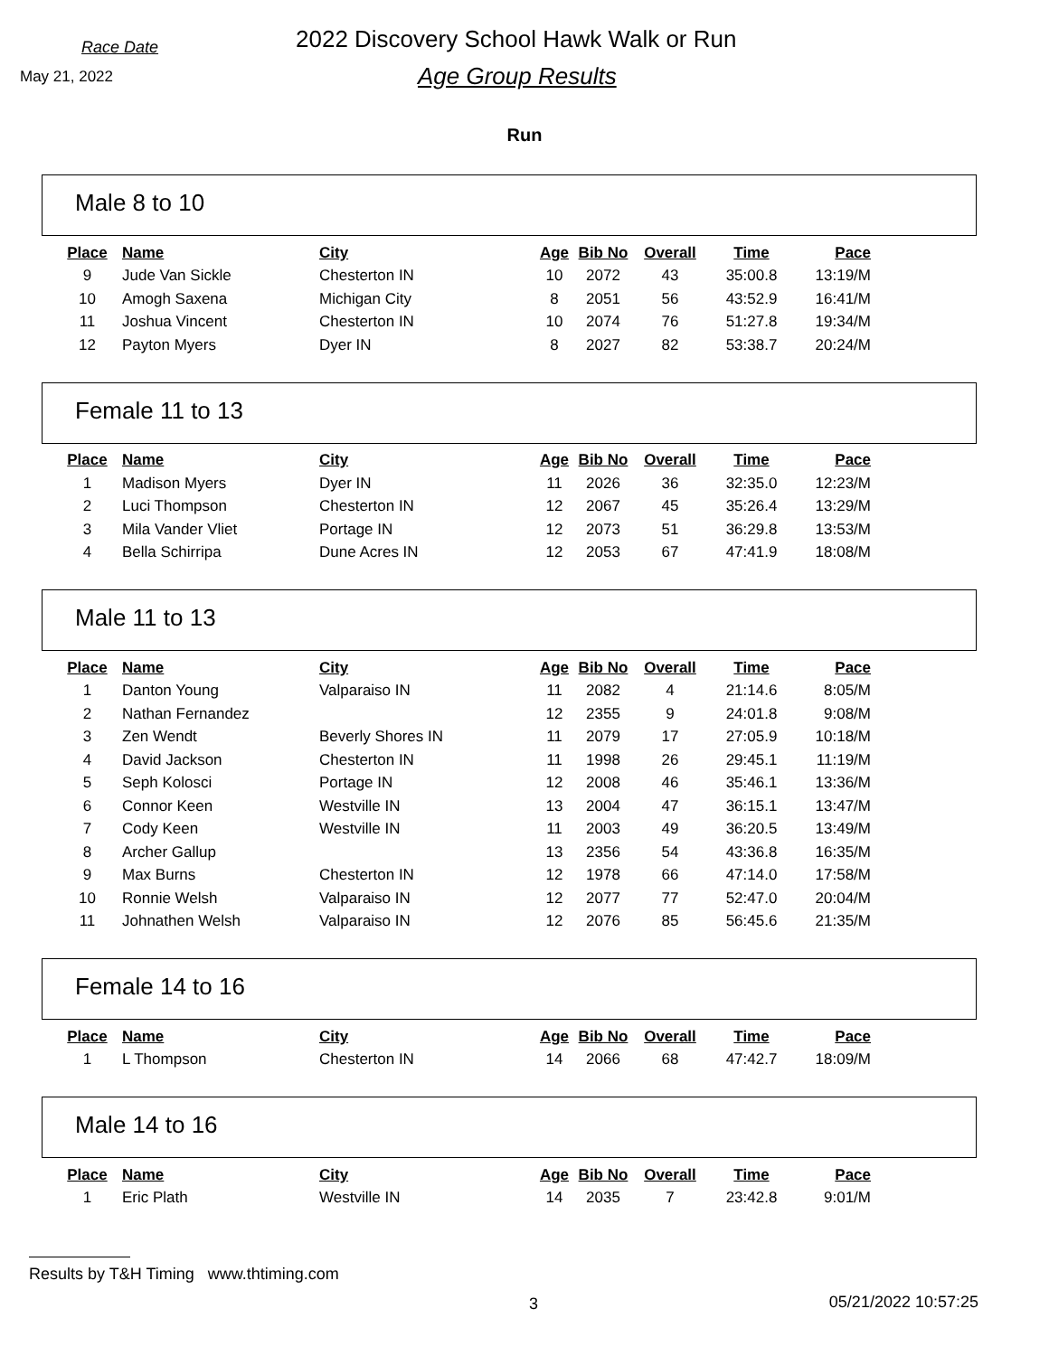Race Date
May 21, 2022
2022 Discovery School Hawk Walk or Run
Age Group Results
Run
Male 8 to 10
| Place | Name | City | Age | Bib No | Overall | Time | Pace |
| --- | --- | --- | --- | --- | --- | --- | --- |
| 9 | Jude Van Sickle | Chesterton IN | 10 | 2072 | 43 | 35:00.8 | 13:19/M |
| 10 | Amogh Saxena | Michigan City | 8 | 2051 | 56 | 43:52.9 | 16:41/M |
| 11 | Joshua Vincent | Chesterton IN | 10 | 2074 | 76 | 51:27.8 | 19:34/M |
| 12 | Payton Myers | Dyer IN | 8 | 2027 | 82 | 53:38.7 | 20:24/M |
Female 11 to 13
| Place | Name | City | Age | Bib No | Overall | Time | Pace |
| --- | --- | --- | --- | --- | --- | --- | --- |
| 1 | Madison Myers | Dyer IN | 11 | 2026 | 36 | 32:35.0 | 12:23/M |
| 2 | Luci Thompson | Chesterton IN | 12 | 2067 | 45 | 35:26.4 | 13:29/M |
| 3 | Mila Vander Vliet | Portage IN | 12 | 2073 | 51 | 36:29.8 | 13:53/M |
| 4 | Bella Schirripa | Dune Acres IN | 12 | 2053 | 67 | 47:41.9 | 18:08/M |
Male 11 to 13
| Place | Name | City | Age | Bib No | Overall | Time | Pace |
| --- | --- | --- | --- | --- | --- | --- | --- |
| 1 | Danton Young | Valparaiso IN | 11 | 2082 | 4 | 21:14.6 | 8:05/M |
| 2 | Nathan Fernandez | | 12 | 2355 | 9 | 24:01.8 | 9:08/M |
| 3 | Zen Wendt | Beverly Shores IN | 11 | 2079 | 17 | 27:05.9 | 10:18/M |
| 4 | David Jackson | Chesterton IN | 11 | 1998 | 26 | 29:45.1 | 11:19/M |
| 5 | Seph Kolosci | Portage IN | 12 | 2008 | 46 | 35:46.1 | 13:36/M |
| 6 | Connor Keen | Westville IN | 13 | 2004 | 47 | 36:15.1 | 13:47/M |
| 7 | Cody Keen | Westville IN | 11 | 2003 | 49 | 36:20.5 | 13:49/M |
| 8 | Archer Gallup | | 13 | 2356 | 54 | 43:36.8 | 16:35/M |
| 9 | Max Burns | Chesterton IN | 12 | 1978 | 66 | 47:14.0 | 17:58/M |
| 10 | Ronnie Welsh | Valparaiso IN | 12 | 2077 | 77 | 52:47.0 | 20:04/M |
| 11 | Johnathen Welsh | Valparaiso IN | 12 | 2076 | 85 | 56:45.6 | 21:35/M |
Female 14 to 16
| Place | Name | City | Age | Bib No | Overall | Time | Pace |
| --- | --- | --- | --- | --- | --- | --- | --- |
| 1 | L Thompson | Chesterton IN | 14 | 2066 | 68 | 47:42.7 | 18:09/M |
Male 14 to 16
| Place | Name | City | Age | Bib No | Overall | Time | Pace |
| --- | --- | --- | --- | --- | --- | --- | --- |
| 1 | Eric Plath | Westville IN | 14 | 2035 | 7 | 23:42.8 | 9:01/M |
Results by T&H Timing www.thtiming.com
3 05/21/2022 10:57:25